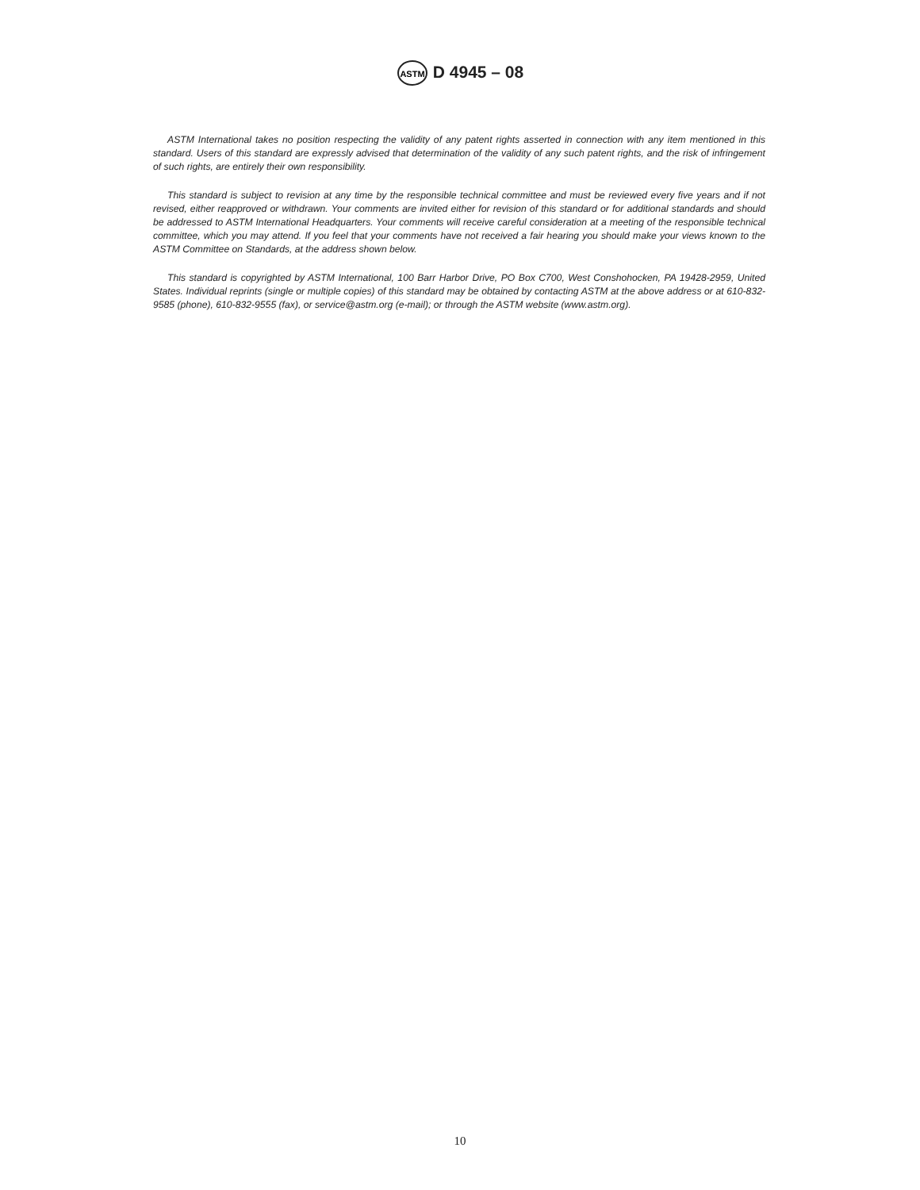ASTM
D 4945 – 08
ASTM International takes no position respecting the validity of any patent rights asserted in connection with any item mentioned in this standard. Users of this standard are expressly advised that determination of the validity of any such patent rights, and the risk of infringement of such rights, are entirely their own responsibility.
This standard is subject to revision at any time by the responsible technical committee and must be reviewed every five years and if not revised, either reapproved or withdrawn. Your comments are invited either for revision of this standard or for additional standards and should be addressed to ASTM International Headquarters. Your comments will receive careful consideration at a meeting of the responsible technical committee, which you may attend. If you feel that your comments have not received a fair hearing you should make your views known to the ASTM Committee on Standards, at the address shown below.
This standard is copyrighted by ASTM International, 100 Barr Harbor Drive, PO Box C700, West Conshohocken, PA 19428-2959, United States. Individual reprints (single or multiple copies) of this standard may be obtained by contacting ASTM at the above address or at 610-832-9585 (phone), 610-832-9555 (fax), or service@astm.org (e-mail); or through the ASTM website (www.astm.org).
10